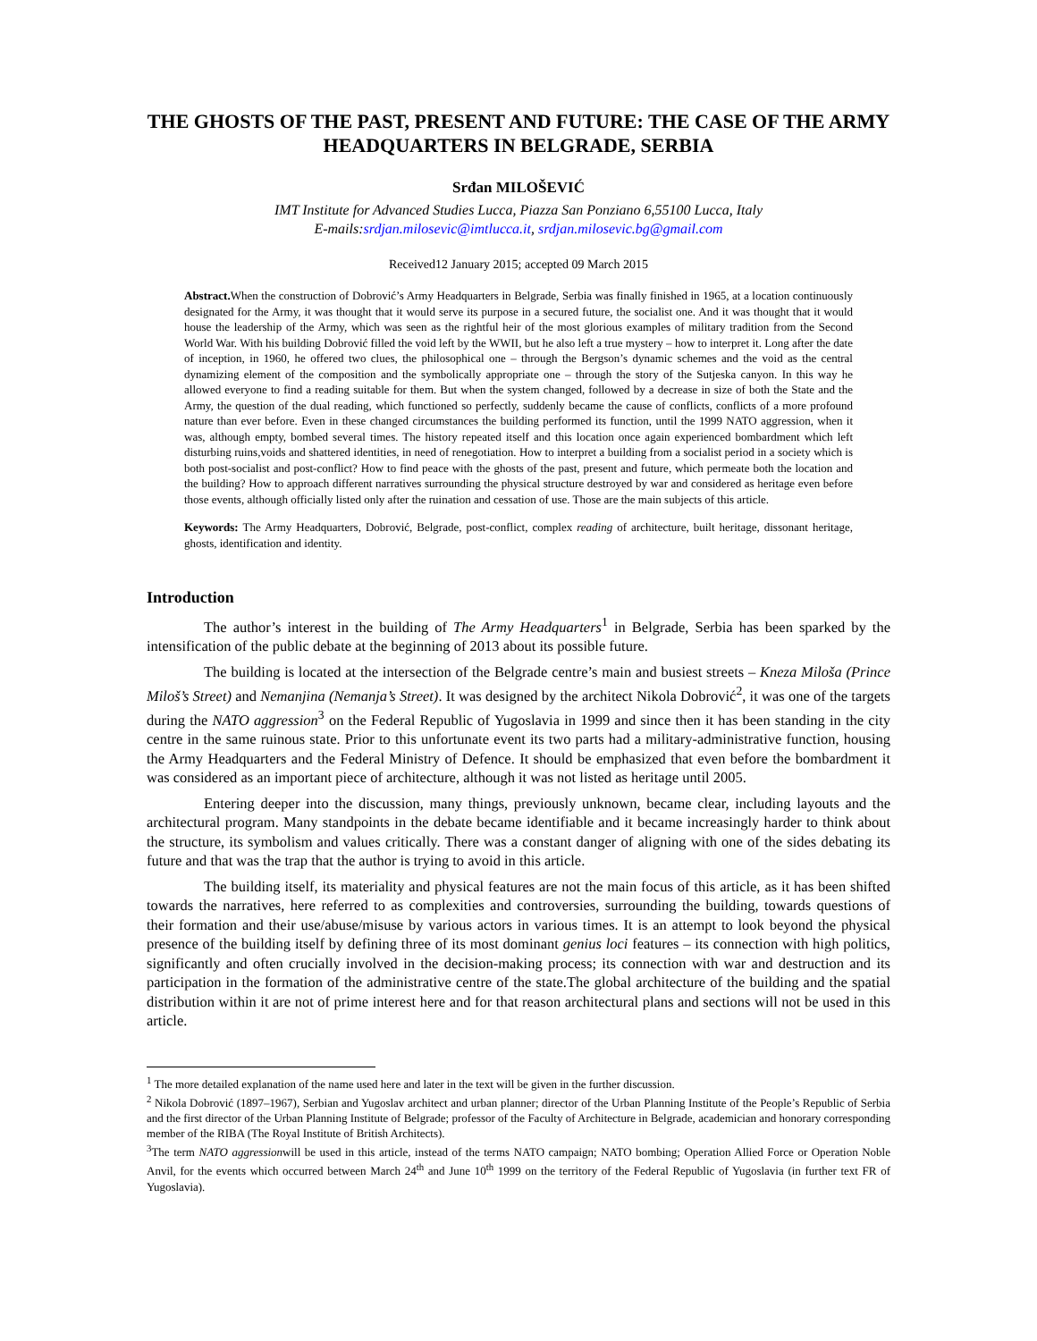THE GHOSTS OF THE PAST, PRESENT AND FUTURE: THE CASE OF THE ARMY HEADQUARTERS IN BELGRADE, SERBIA
Srđan MILOŠEVIĆ
IMT Institute for Advanced Studies Lucca, Piazza San Ponziano 6,55100 Lucca, Italy
E-mails:srdjan.milosevic@imtlucca.it, srdjan.milosevic.bg@gmail.com
Received12 January 2015; accepted 09 March 2015
Abstract. When the construction of Dobrović’s Army Headquarters in Belgrade, Serbia was finally finished in 1965, at a location continuously designated for the Army, it was thought that it would serve its purpose in a secured future, the socialist one. And it was thought that it would house the leadership of the Army, which was seen as the rightful heir of the most glorious examples of military tradition from the Second World War. With his building Dobrović filled the void left by the WWII, but he also left a true mystery – how to interpret it. Long after the date of inception, in 1960, he offered two clues, the philosophical one – through the Bergson’s dynamic schemes and the void as the central dynamizing element of the composition and the symbolically appropriate one – through the story of the Sutjeska canyon. In this way he allowed everyone to find a reading suitable for them. But when the system changed, followed by a decrease in size of both the State and the Army, the question of the dual reading, which functioned so perfectly, suddenly became the cause of conflicts, conflicts of a more profound nature than ever before. Even in these changed circumstances the building performed its function, until the 1999 NATO aggression, when it was, although empty, bombed several times. The history repeated itself and this location once again experienced bombardment which left disturbing ruins,voids and shattered identities, in need of renegotiation. How to interpret a building from a socialist period in a society which is both post-socialist and post-conflict? How to find peace with the ghosts of the past, present and future, which permeate both the location and the building? How to approach different narratives surrounding the physical structure destroyed by war and considered as heritage even before those events, although officially listed only after the ruination and cessation of use. Those are the main subjects of this article.
Keywords: The Army Headquarters, Dobrović, Belgrade, post-conflict, complex reading of architecture, built heritage, dissonant heritage, ghosts, identification and identity.
Introduction
The author’s interest in the building of The Army Headquarters<sup>1</sup> in Belgrade, Serbia has been sparked by the intensification of the public debate at the beginning of 2013 about its possible future.
The building is located at the intersection of the Belgrade centre’s main and busiest streets – Kneza Miloša (Prince Miloš’s Street) and Nemanjina (Nemanja’s Street). It was designed by the architect Nikola Dobrović<sup>2</sup>, it was one of the targets during the NATO aggression<sup>3</sup> on the Federal Republic of Yugoslavia in 1999 and since then it has been standing in the city centre in the same ruinous state. Prior to this unfortunate event its two parts had a military-administrative function, housing the Army Headquarters and the Federal Ministry of Defence. It should be emphasized that even before the bombardment it was considered as an important piece of architecture, although it was not listed as heritage until 2005.
Entering deeper into the discussion, many things, previously unknown, became clear, including layouts and the architectural program. Many standpoints in the debate became identifiable and it became increasingly harder to think about the structure, its symbolism and values critically. There was a constant danger of aligning with one of the sides debating its future and that was the trap that the author is trying to avoid in this article.
The building itself, its materiality and physical features are not the main focus of this article, as it has been shifted towards the narratives, here referred to as complexities and controversies, surrounding the building, towards questions of their formation and their use/abuse/misuse by various actors in various times. It is an attempt to look beyond the physical presence of the building itself by defining three of its most dominant genius loci features – its connection with high politics, significantly and often crucially involved in the decision-making process; its connection with war and destruction and its participation in the formation of the administrative centre of the state.The global architecture of the building and the spatial distribution within it are not of prime interest here and for that reason architectural plans and sections will not be used in this article.
<sup>1</sup> The more detailed explanation of the name used here and later in the text will be given in the further discussion.
<sup>2</sup> Nikola Dobrović (1897–1967), Serbian and Yugoslav architect and urban planner; director of the Urban Planning Institute of the People’s Republic of Serbia and the first director of the Urban Planning Institute of Belgrade; professor of the Faculty of Architecture in Belgrade, academician and honorary corresponding member of the RIBA (The Royal Institute of British Architects).
<sup>3</sup> The term NATO aggressionwill be used in this article, instead of the terms NATO campaign; NATO bombing; Operation Allied Force or Operation Noble Anvil, for the events which occurred between March 24<sup>th</sup> and June 10<sup>th</sup> 1999 on the territory of the Federal Republic of Yugoslavia (in further text FR of Yugoslavia).